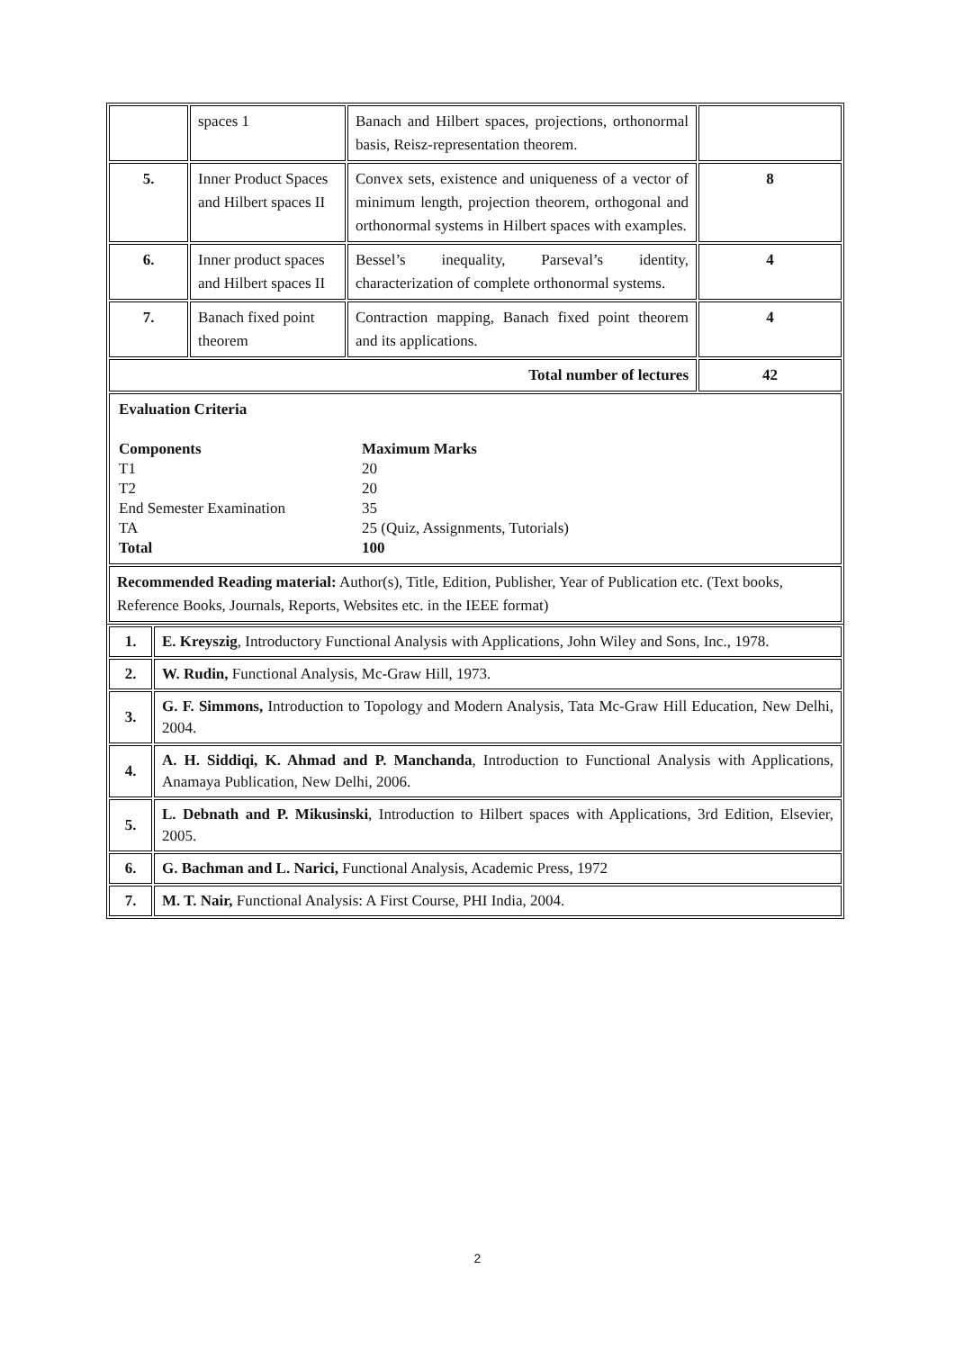| | spaces 1 | Banach and Hilbert spaces, projections, orthonormal basis, Reisz-representation theorem. | |
| 5. | Inner Product Spaces and Hilbert spaces II | Convex sets, existence and uniqueness of a vector of minimum length, projection theorem, orthogonal and orthonormal systems in Hilbert spaces with examples. | 8 |
| 6. | Inner product spaces and Hilbert spaces II | Bessel’s inequality, Parseval’s identity, characterization of complete orthonormal systems. | 4 |
| 7. | Banach fixed point theorem | Contraction mapping, Banach fixed point theorem and its applications. | 4 |
| Total number of lectures | | | 42 |
| Evaluation Criteria Components Maximum Marks T1 20 T2 20 End Semester Examination 35 TA 25 (Quiz, Assignments, Tutorials) Total 100 | | | |
| Recommended Reading material: Author(s), Title, Edition, Publisher, Year of Publication etc. (Text books, Reference Books, Journals, Reports, Websites etc. in the IEEE format) | | | |
| 1. | E. Kreyszig , Introductory Functional Analysis with Applications, John Wiley and Sons, Inc., 1978. |
| 2. | W. Rudin, Functional Analysis, Mc-Graw Hill, 1973. |
| 3. | G. F. Simmons, Introduction to Topology and Modern Analysis, Tata Mc-Graw Hill Education, New Delhi, 2004. |
| 4. | A. H. Siddiqi, K. Ahmad and P. Manchanda , Introduction to Functional Analysis with Applications, Anamaya Publication, New Delhi, 2006. |
| 5. | L. Debnath and P. Mikusinski , Introduction to Hilbert spaces with Applications, 3rd Edition, Elsevier, 2005. |
| 6. | G. Bachman and L. Narici, Functional Analysis, Academic Press, 1972 |
| 7. | M. T. Nair, Functional Analysis: A First Course, PHI India, 2004. |
2